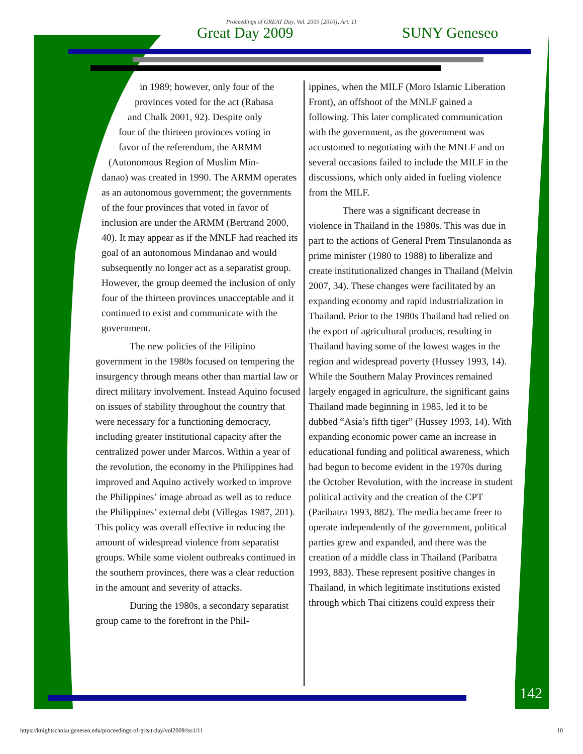Proceedings of GREAT Day, Vol. 2009 [2010], Art. 11
Great Day 2009 SUNY Geneseo
in 1989; however, only four of the
provinces voted for the act (Rabasa
and Chalk 2001, 92). Despite only
four of the thirteen provinces voting in
favor of the referendum, the ARMM
(Autonomous Region of Muslim Min-
danao) was created in 1990. The ARMM operates as an autonomous government; the governments of the four provinces that voted in favor of inclusion are under the ARMM (Bertrand 2000, 40). It may appear as if the MNLF had reached its goal of an autonomous Mindanao and would subsequently no longer act as a separatist group. However, the group deemed the inclusion of only four of the thirteen provinces unacceptable and it continued to exist and communicate with the government.
The new policies of the Filipino government in the 1980s focused on tempering the insurgency through means other than martial law or direct military involvement. Instead Aquino focused on issues of stability throughout the country that were necessary for a functioning democracy, including greater institutional capacity after the centralized power under Marcos. Within a year of the revolution, the economy in the Philippines had improved and Aquino actively worked to improve the Philippines’ image abroad as well as to reduce the Philippines’ external debt (Villegas 1987, 201). This policy was overall effective in reducing the amount of widespread violence from separatist groups. While some violent outbreaks continued in the southern provinces, there was a clear reduction in the amount and severity of attacks.
During the 1980s, a secondary separatist group came to the forefront in the Phil-
ippines, when the MILF (Moro Islamic Liberation Front), an offshoot of the MNLF gained a following. This later complicated communication with the government, as the government was accustomed to negotiating with the MNLF and on several occasions failed to include the MILF in the discussions, which only aided in fueling violence from the MILF.
There was a significant decrease in violence in Thailand in the 1980s. This was due in part to the actions of General Prem Tinsulanonda as prime minister (1980 to 1988) to liberalize and create institutionalized changes in Thailand (Melvin 2007, 34). These changes were facilitated by an expanding economy and rapid industrialization in Thailand. Prior to the 1980s Thailand had relied on the export of agricultural products, resulting in Thailand having some of the lowest wages in the region and widespread poverty (Hussey 1993, 14). While the Southern Malay Provinces remained largely engaged in agriculture, the significant gains Thailand made beginning in 1985, led it to be dubbed “Asia’s fifth tiger” (Hussey 1993, 14). With expanding economic power came an increase in educational funding and political awareness, which had begun to become evident in the 1970s during the October Revolution, with the increase in student political activity and the creation of the CPT (Paribatra 1993, 882). The media became freer to operate independently of the government, political parties grew and expanded, and there was the creation of a middle class in Thailand (Paribatra 1993, 883). These represent positive changes in Thailand, in which legitimate institutions existed through which Thai citizens could express their
142
https://knightscholar.geneseo.edu/proceedings-of-great-day/vol2009/iss1/11 10